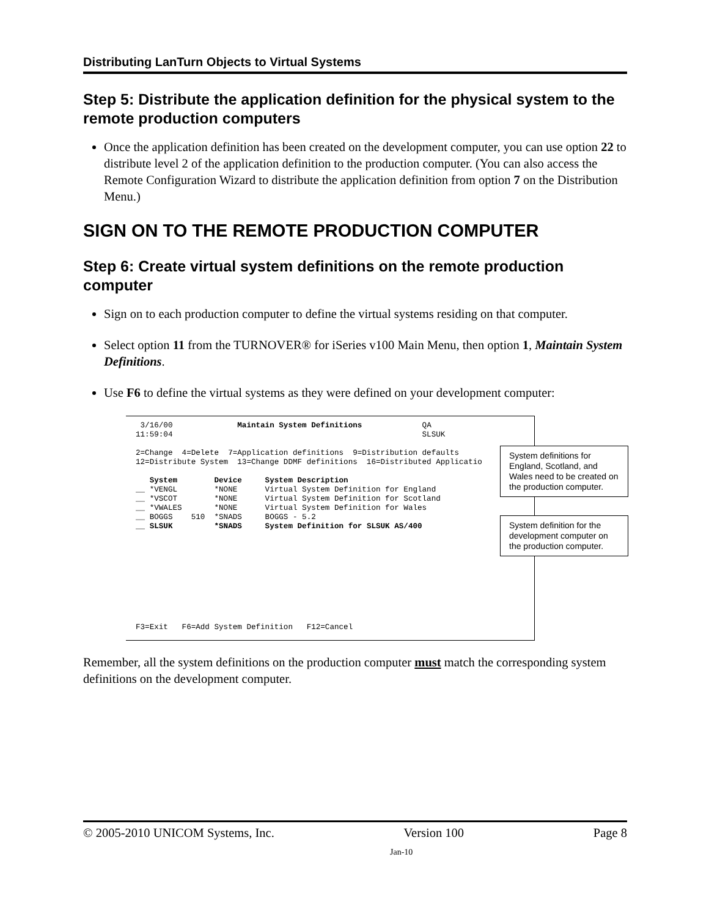Distributing LanTurn Objects to Virtual Systems
Step 5: Distribute the application definition for the physical system to the remote production computers
Once the application definition has been created on the development computer, you can use option 22 to distribute level 2 of the application definition to the production computer. (You can also access the Remote Configuration Wizard to distribute the application definition from option 7 on the Distribution Menu.)
SIGN ON TO THE REMOTE PRODUCTION COMPUTER
Step 6: Create virtual system definitions on the remote production computer
Sign on to each production computer to define the virtual systems residing on that computer.
Select option 11 from the TURNOVER® for iSeries v100 Main Menu, then option 1, Maintain System Definitions.
Use F6 to define the virtual systems as they were defined on your development computer:
 3/16/00              Maintain System Definitions             QA
11:59:04                                                      SLSUK

2=Change  4=Delete  7=Application definitions  9=Distribution defaults
12=Distribute System  13=Change DDMF definitions  16=Distributed Applicatio

   System        Device     System Description
__ *VENGL        *NONE      Virtual System Definition for England
__ *VSCOT        *NONE      Virtual System Definition for Scotland
__ *VWALES       *NONE      Virtual System Definition for Wales
__ BOGGS    510  *SNADS     BOGGS - 5.2
__ SLSUK         *SNADS     System Definition for SLSUK AS/400










F3=Exit   F6=Add System Definition   F12=Cancel
System definitions for England, Scotland, and Wales need to be created on the production computer.
System definition for the development computer on the production computer.
Remember, all the system definitions on the production computer must match the corresponding system definitions on the development computer.
© 2005-2010 UNICOM Systems, Inc. Version 100 Page 8
Jan-10